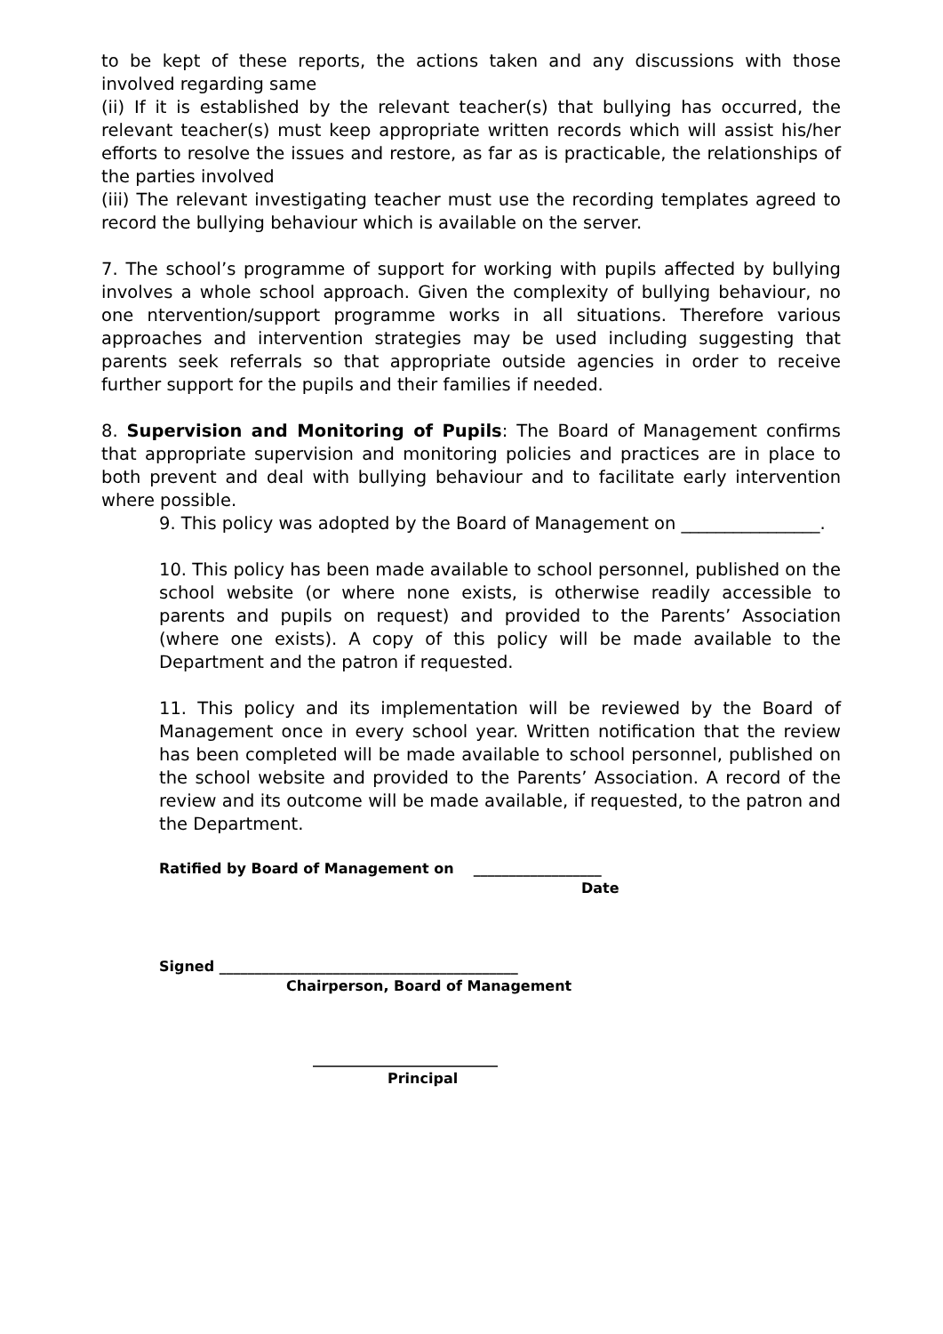to be kept of these reports, the actions taken and any discussions with those involved regarding same
(ii) If it is established by the relevant teacher(s) that bullying has occurred, the relevant teacher(s) must keep appropriate written records which will assist his/her efforts to resolve the issues and restore, as far as is practicable, the relationships of the parties involved
(iii) The relevant investigating teacher must use the recording templates agreed to record the bullying behaviour which is available on the server.
7. The school’s programme of support for working with pupils affected by bullying involves a whole school approach. Given the complexity of bullying behaviour, no one ntervention/support programme works in all situations. Therefore various approaches and intervention strategies may be used including suggesting that parents seek referrals so that appropriate outside agencies in order to receive further support for the pupils and their families if needed.
8. Supervision and Monitoring of Pupils: The Board of Management confirms that appropriate supervision and monitoring policies and practices are in place to both prevent and deal with bullying behaviour and to facilitate early intervention where possible.
9. This policy was adopted by the Board of Management on ________________.
10. This policy has been made available to school personnel, published on the school website (or where none exists, is otherwise readily accessible to parents and pupils on request) and provided to the Parents’ Association (where one exists). A copy of this policy will be made available to the Department and the patron if requested.
11. This policy and its implementation will be reviewed by the Board of Management once in every school year. Written notification that the review has been completed will be made available to school personnel, published on the school website and provided to the Parents’ Association. A record of the review and its outcome will be made available, if requested, to the patron and the Department.
Ratified by Board of Management on __________________
Date
Signed __________________________________________
Chairperson, Board of Management
__________________________
Principal